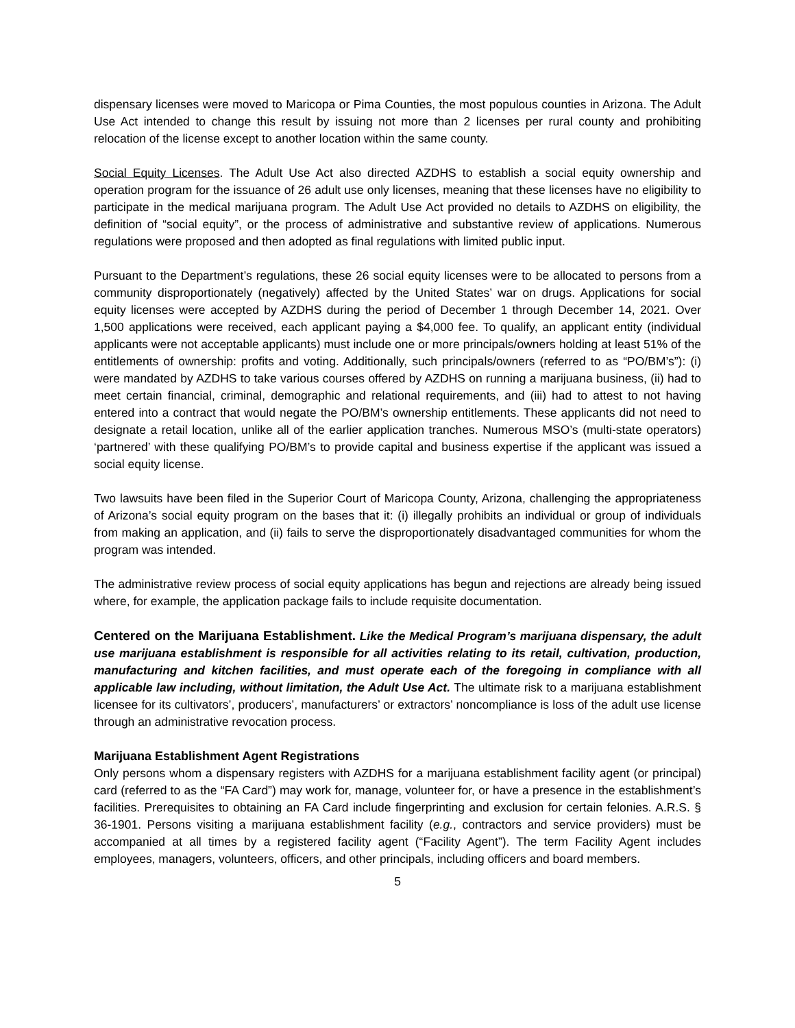dispensary licenses were moved to Maricopa or Pima Counties, the most populous counties in Arizona. The Adult Use Act intended to change this result by issuing not more than 2 licenses per rural county and prohibiting relocation of the license except to another location within the same county.
Social Equity Licenses. The Adult Use Act also directed AZDHS to establish a social equity ownership and operation program for the issuance of 26 adult use only licenses, meaning that these licenses have no eligibility to participate in the medical marijuana program. The Adult Use Act provided no details to AZDHS on eligibility, the definition of “social equity”, or the process of administrative and substantive review of applications. Numerous regulations were proposed and then adopted as final regulations with limited public input.
Pursuant to the Department’s regulations, these 26 social equity licenses were to be allocated to persons from a community disproportionately (negatively) affected by the United States’ war on drugs. Applications for social equity licenses were accepted by AZDHS during the period of December 1 through December 14, 2021. Over 1,500 applications were received, each applicant paying a $4,000 fee. To qualify, an applicant entity (individual applicants were not acceptable applicants) must include one or more principals/owners holding at least 51% of the entitlements of ownership: profits and voting. Additionally, such principals/owners (referred to as “PO/BM’s”): (i) were mandated by AZDHS to take various courses offered by AZDHS on running a marijuana business, (ii) had to meet certain financial, criminal, demographic and relational requirements, and (iii) had to attest to not having entered into a contract that would negate the PO/BM’s ownership entitlements. These applicants did not need to designate a retail location, unlike all of the earlier application tranches. Numerous MSO’s (multi-state operators) ‘partnered’ with these qualifying PO/BM’s to provide capital and business expertise if the applicant was issued a social equity license.
Two lawsuits have been filed in the Superior Court of Maricopa County, Arizona, challenging the appropriateness of Arizona’s social equity program on the bases that it: (i) illegally prohibits an individual or group of individuals from making an application, and (ii) fails to serve the disproportionately disadvantaged communities for whom the program was intended.
The administrative review process of social equity applications has begun and rejections are already being issued where, for example, the application package fails to include requisite documentation.
Centered on the Marijuana Establishment. Like the Medical Program’s marijuana dispensary, the adult use marijuana establishment is responsible for all activities relating to its retail, cultivation, production, manufacturing and kitchen facilities, and must operate each of the foregoing in compliance with all applicable law including, without limitation, the Adult Use Act. The ultimate risk to a marijuana establishment licensee for its cultivators’, producers’, manufacturers’ or extractors’ noncompliance is loss of the adult use license through an administrative revocation process.
Marijuana Establishment Agent Registrations
Only persons whom a dispensary registers with AZDHS for a marijuana establishment facility agent (or principal) card (referred to as the “FA Card”) may work for, manage, volunteer for, or have a presence in the establishment’s facilities. Prerequisites to obtaining an FA Card include fingerprinting and exclusion for certain felonies. A.R.S. § 36-1901. Persons visiting a marijuana establishment facility (e.g., contractors and service providers) must be accompanied at all times by a registered facility agent (“Facility Agent”). The term Facility Agent includes employees, managers, volunteers, officers, and other principals, including officers and board members.
5